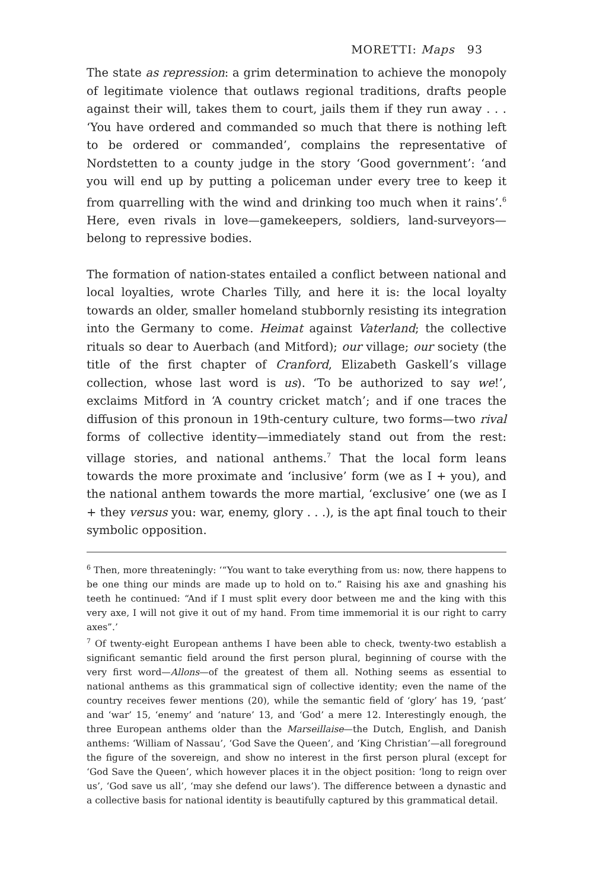MORETTI: Maps 93
The state as repression: a grim determination to achieve the monopoly of legitimate violence that outlaws regional traditions, drafts people against their will, takes them to court, jails them if they run away . . . ‘You have ordered and commanded so much that there is nothing left to be ordered or commanded’, complains the representative of Nordstetten to a county judge in the story ‘Good government’: ‘and you will end up by putting a policeman under every tree to keep it from quarrelling with the wind and drinking too much when it rains’.<sup>6</sup> Here, even rivals in love—gamekeepers, soldiers, land-surveyors—belong to repressive bodies.
The formation of nation-states entailed a conflict between national and local loyalties, wrote Charles Tilly, and here it is: the local loyalty towards an older, smaller homeland stubbornly resisting its integration into the Germany to come. Heimat against Vaterland; the collective rituals so dear to Auerbach (and Mitford); our village; our society (the title of the first chapter of Cranford, Elizabeth Gaskell’s village collection, whose last word is us). ‘To be authorized to say we!’, exclaims Mitford in ‘A country cricket match’; and if one traces the diffusion of this pronoun in 19th-century culture, two forms—two rival forms of collective identity—immediately stand out from the rest: village stories, and national anthems.<sup>7</sup> That the local form leans towards the more proximate and ‘inclusive’ form (we as I + you), and the national anthem towards the more martial, ‘exclusive’ one (we as I + they versus you: war, enemy, glory . . .), is the apt final touch to their symbolic opposition.
<sup>6</sup> Then, more threateningly: ‘“You want to take everything from us: now, there happens to be one thing our minds are made up to hold on to.” Raising his axe and gnashing his teeth he continued: “And if I must split every door between me and the king with this very axe, I will not give it out of my hand. From time immemorial it is our right to carry axes”.’
<sup>7</sup> Of twenty-eight European anthems I have been able to check, twenty-two establish a significant semantic field around the first person plural, beginning of course with the very first word—Allons—of the greatest of them all. Nothing seems as essential to national anthems as this grammatical sign of collective identity; even the name of the country receives fewer mentions (20), while the semantic field of ‘glory’ has 19, ‘past’ and ‘war’ 15, ‘enemy’ and ‘nature’ 13, and ‘God’ a mere 12. Interestingly enough, the three European anthems older than the Marseillaise—the Dutch, English, and Danish anthems: ‘William of Nassau’, ‘God Save the Queen’, and ‘King Christian’—all foreground the figure of the sovereign, and show no interest in the first person plural (except for ‘God Save the Queen’, which however places it in the object position: ‘long to reign over us’, ‘God save us all’, ‘may she defend our laws’). The difference between a dynastic and a collective basis for national identity is beautifully captured by this grammatical detail.